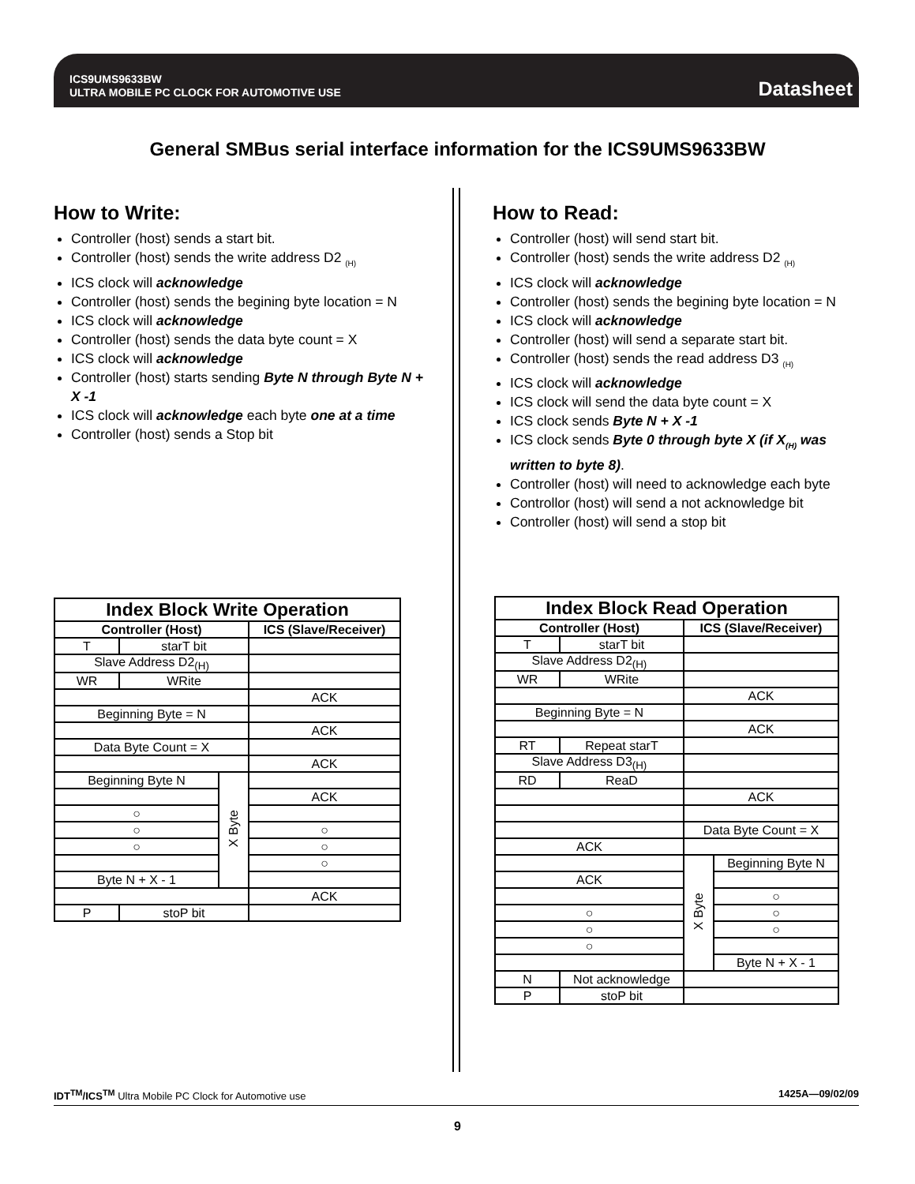ICS9UMS9633BW
ULTRA MOBILE PC CLOCK FOR AUTOMOTIVE USE
Datasheet
General SMBus serial interface information for the ICS9UMS9633BW
How to Write:
Controller (host) sends a start bit.
Controller (host) sends the write address D2 <sub>(H)</sub>
ICS clock will acknowledge
Controller (host) sends the begining byte location = N
ICS clock will acknowledge
Controller (host) sends the data byte count = X
ICS clock will acknowledge
Controller (host) starts sending Byte N through Byte N + X -1
ICS clock will acknowledge each byte one at a time
Controller (host) sends a Stop bit
How to Read:
Controller (host) will send start bit.
Controller (host) sends the write address D2 <sub>(H)</sub>
ICS clock will acknowledge
Controller (host) sends the begining byte location = N
ICS clock will acknowledge
Controller (host) will send a separate start bit.
Controller (host) sends the read address D3 <sub>(H)</sub>
ICS clock will acknowledge
ICS clock will send the data byte count = X
ICS clock sends Byte N + X -1
ICS clock sends Byte 0 through byte X (if X<sub>(H)</sub> was written to byte 8).
Controller (host) will need to acknowledge each byte
Controllor (host) will send a not acknowledge bit
Controller (host) will send a stop bit
| Index Block Write Operation | | | |
| --- | --- | --- | --- |
| Controller (Host) | | | ICS (Slave/Receiver) |
| T | starT bit | | |
| Slave Address D2<sub>(H)</sub> | | | |
| WR | WRite | | |
| | | | ACK |
| Beginning Byte = N | | | |
| | | | ACK |
| Data Byte Count = X | | | |
| | | | ACK |
| Beginning Byte N | | X Byte | |
| | | | ACK |
| ○ | | | |
| ○ | | | ○ |
| ○ | | | ○ |
| | | | ○ |
| Byte N + X - 1 | | | |
| | | | ACK |
| P | stoP bit | | |
| Index Block Read Operation | | | |
| --- | --- | --- | --- |
| Controller (Host) | | ICS (Slave/Receiver) | |
| T | starT bit | | |
| Slave Address D2<sub>(H)</sub> | | | |
| WR | WRite | | |
| | | ACK | |
| Beginning Byte = N | | | |
| | | ACK | |
| RT | Repeat starT | | |
| Slave Address D3<sub>(H)</sub> | | | |
| RD | ReaD | | |
| | | ACK | |
| | | Data Byte Count = X | |
| ACK | | | |
| | | X Byte | Beginning Byte N |
| ACK | | | |
| | | | ○ |
| ○ | | | ○ |
| ○ | | | ○ |
| ○ | | | |
| | | | Byte N + X - 1 |
| N | Not acknowledge | | |
| P | stoP bit | | |
IDT<sup>TM</sup>/ICS<sup>TM</sup> Ultra Mobile PC Clock for Automotive use 1425A—09/02/09
9